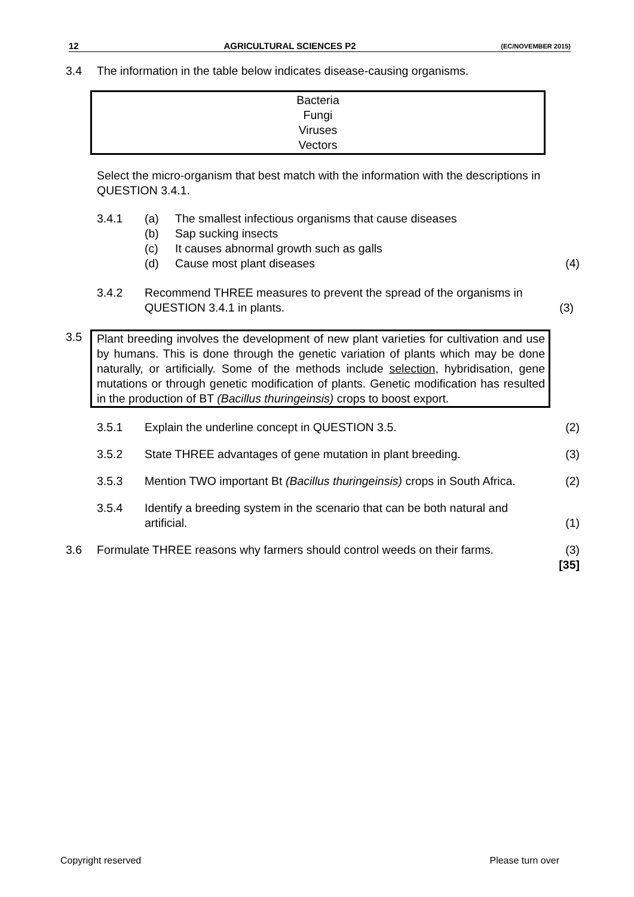12 AGRICULTURAL SCIENCES P2 (EC/NOVEMBER 2015)
3.4 The information in the table below indicates disease-causing organisms.
| Bacteria Fungi Viruses Vectors |
Select the micro-organism that best match with the information with the descriptions in QUESTION 3.4.1.
3.4.1 (a)
(b)
(c)
(d)
The smallest infectious organisms that cause diseases
Sap sucking insects
It causes abnormal growth such as galls
Cause most plant diseases
(4)
3.4.2 Recommend THREE measures to prevent the spread of the organisms in QUESTION 3.4.1 in plants.
(3)
3.5 Plant breeding involves the development of new plant varieties for cultivation and use by humans. This is done through the genetic variation of plants which may be done naturally, or artificially. Some of the methods include selection, hybridisation, gene mutations or through genetic modification of plants. Genetic modification has resulted in the production of BT (Bacillus thuringeinsis) crops to boost export.
3.5.1 Explain the underline concept in QUESTION 3.5.
(2)
3.5.2 State THREE advantages of gene mutation in plant breeding.
(3)
3.5.3 Mention TWO important Bt (Bacillus thuringeinsis) crops in South Africa.
(2)
3.5.4 Identify a breeding system in the scenario that can be both natural and artificial.
(1)
3.6 Formulate THREE reasons why farmers should control weeds on their farms.
(3)
[35]
Copyright reserved Please turn over